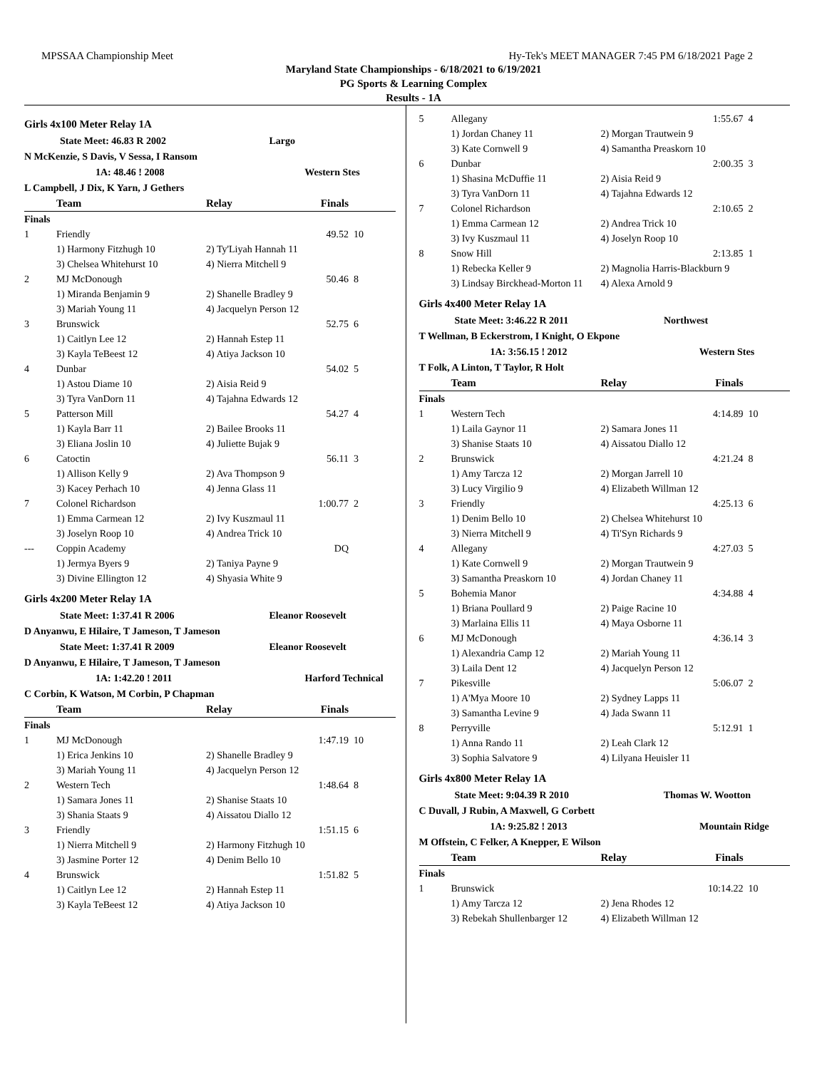MPSSAA Championship Meet Hy-Tek's MEET MANAGER 7:45 PM 6/18/2021 Page 2
Maryland State Championships - 6/18/2021 to 6/19/2021
PG Sports & Learning Complex
Results - 1A
Girls 4x100 Meter Relay 1A
State Meet: 46.83 R 2002 Largo
N McKenzie, S Davis, V Sessa, I Ransom
1A: 48.46 ! 2008 Western Stes
L Campbell, J Dix, K Yarn, J Gethers
| | Team | Relay | Finals | |
| --- | --- | --- | --- | --- |
| Finals | | | | |
| 1 | Friendly | | 49.52 | 10 |
| | 1) Harmony Fitzhugh 10 | 2) Ty'Liyah Hannah 11 | | |
| | 3) Chelsea Whitehurst 10 | 4) Nierra Mitchell 9 | | |
| 2 | MJ McDonough | | 50.46 | 8 |
| | 1) Miranda Benjamin 9 | 2) Shanelle Bradley 9 | | |
| | 3) Mariah Young 11 | 4) Jacquelyn Person 12 | | |
| 3 | Brunswick | | 52.75 | 6 |
| | 1) Caitlyn Lee 12 | 2) Hannah Estep 11 | | |
| | 3) Kayla TeBeest 12 | 4) Atiya Jackson 10 | | |
| 4 | Dunbar | | 54.02 | 5 |
| | 1) Astou Diame 10 | 2) Aisia Reid 9 | | |
| | 3) Tyra VanDorn 11 | 4) Tajahna Edwards 12 | | |
| 5 | Patterson Mill | | 54.27 | 4 |
| | 1) Kayla Barr 11 | 2) Bailee Brooks 11 | | |
| | 3) Eliana Joslin 10 | 4) Juliette Bujak 9 | | |
| 6 | Catoctin | | 56.11 | 3 |
| | 1) Allison Kelly 9 | 2) Ava Thompson 9 | | |
| | 3) Kacey Perhach 10 | 4) Jenna Glass 11 | | |
| 7 | Colonel Richardson | | 1:00.77 | 2 |
| | 1) Emma Carmean 12 | 2) Ivy Kuszmaul 11 | | |
| | 3) Joselyn Roop 10 | 4) Andrea Trick 10 | | |
| --- | Coppin Academy | | DQ | |
| | 1) Jermya Byers 9 | 2) Taniya Payne 9 | | |
| | 3) Divine Ellington 12 | 4) Shyasia White 9 | | |
Girls 4x200 Meter Relay 1A
State Meet: 1:37.41 R 2006 Eleanor Roosevelt
D Anyanwu, E Hilaire, T Jameson, T Jameson
State Meet: 1:37.41 R 2009 Eleanor Roosevelt
D Anyanwu, E Hilaire, T Jameson, T Jameson
1A: 1:42.20 ! 2011 Harford Technical
C Corbin, K Watson, M Corbin, P Chapman
| | Team | Relay | Finals | |
| --- | --- | --- | --- | --- |
| Finals | | | | |
| 1 | MJ McDonough | | 1:47.19 | 10 |
| | 1) Erica Jenkins 10 | 2) Shanelle Bradley 9 | | |
| | 3) Mariah Young 11 | 4) Jacquelyn Person 12 | | |
| 2 | Western Tech | | 1:48.64 | 8 |
| | 1) Samara Jones 11 | 2) Shanise Staats 10 | | |
| | 3) Shania Staats 9 | 4) Aissatou Diallo 12 | | |
| 3 | Friendly | | 1:51.15 | 6 |
| | 1) Nierra Mitchell 9 | 2) Harmony Fitzhugh 10 | | |
| | 3) Jasmine Porter 12 | 4) Denim Bello 10 | | |
| 4 | Brunswick | | 1:51.82 | 5 |
| | 1) Caitlyn Lee 12 | 2) Hannah Estep 11 | | |
| | 3) Kayla TeBeest 12 | 4) Atiya Jackson 10 | | |
| 5 | Allegany | | 1:55.67 | 4 |
| | 1) Jordan Chaney 11 | 2) Morgan Trautwein 9 | | |
| | 3) Kate Cornwell 9 | 4) Samantha Preaskorn 10 | | |
| 6 | Dunbar | | 2:00.35 | 3 |
| | 1) Shasina McDuffie 11 | 2) Aisia Reid 9 | | |
| | 3) Tyra VanDorn 11 | 4) Tajahna Edwards 12 | | |
| 7 | Colonel Richardson | | 2:10.65 | 2 |
| | 1) Emma Carmean 12 | 2) Andrea Trick 10 | | |
| | 3) Ivy Kuszmaul 11 | 4) Joselyn Roop 10 | | |
| 8 | Snow Hill | | 2:13.85 | 1 |
| | 1) Rebecka Keller 9 | 2) Magnolia Harris-Blackburn 9 | | |
| | 3) Lindsay Birckhead-Morton 11 | 4) Alexa Arnold 9 | | |
Girls 4x400 Meter Relay 1A
State Meet: 3:46.22 R 2011 Northwest
T Wellman, B Eckerstrom, I Knight, O Ekpone
1A: 3:56.15 ! 2012 Western Stes
T Folk, A Linton, T Taylor, R Holt
| | Team | Relay | Finals | |
| --- | --- | --- | --- | --- |
| Finals | | | | |
| 1 | Western Tech | | 4:14.89 | 10 |
| | 1) Laila Gaynor 11 | 2) Samara Jones 11 | | |
| | 3) Shanise Staats 10 | 4) Aissatou Diallo 12 | | |
| 2 | Brunswick | | 4:21.24 | 8 |
| | 1) Amy Tarcza 12 | 2) Morgan Jarrell 10 | | |
| | 3) Lucy Virgilio 9 | 4) Elizabeth Willman 12 | | |
| 3 | Friendly | | 4:25.13 | 6 |
| | 1) Denim Bello 10 | 2) Chelsea Whitehurst 10 | | |
| | 3) Nierra Mitchell 9 | 4) Ti'Syn Richards 9 | | |
| 4 | Allegany | | 4:27.03 | 5 |
| | 1) Kate Cornwell 9 | 2) Morgan Trautwein 9 | | |
| | 3) Samantha Preaskorn 10 | 4) Jordan Chaney 11 | | |
| 5 | Bohemia Manor | | 4:34.88 | 4 |
| | 1) Briana Poullard 9 | 2) Paige Racine 10 | | |
| | 3) Marlaina Ellis 11 | 4) Maya Osborne 11 | | |
| 6 | MJ McDonough | | 4:36.14 | 3 |
| | 1) Alexandria Camp 12 | 2) Mariah Young 11 | | |
| | 3) Laila Dent 12 | 4) Jacquelyn Person 12 | | |
| 7 | Pikesville | | 5:06.07 | 2 |
| | 1) A'Mya Moore 10 | 2) Sydney Lapps 11 | | |
| | 3) Samantha Levine 9 | 4) Jada Swann 11 | | |
| 8 | Perryville | | 5:12.91 | 1 |
| | 1) Anna Rando 11 | 2) Leah Clark 12 | | |
| | 3) Sophia Salvatore 9 | 4) Lilyana Heuisler 11 | | |
Girls 4x800 Meter Relay 1A
State Meet: 9:04.39 R 2010 Thomas W. Wootton
C Duvall, J Rubin, A Maxwell, G Corbett
1A: 9:25.82 ! 2013 Mountain Ridge
M Offstein, C Felker, A Knepper, E Wilson
| | Team | Relay | Finals | |
| --- | --- | --- | --- | --- |
| Finals | | | | |
| 1 | Brunswick | | 10:14.22 | 10 |
| | 1) Amy Tarcza 12 | 2) Jena Rhodes 12 | | |
| | 3) Rebekah Shullenbarger 12 | 4) Elizabeth Willman 12 | | |